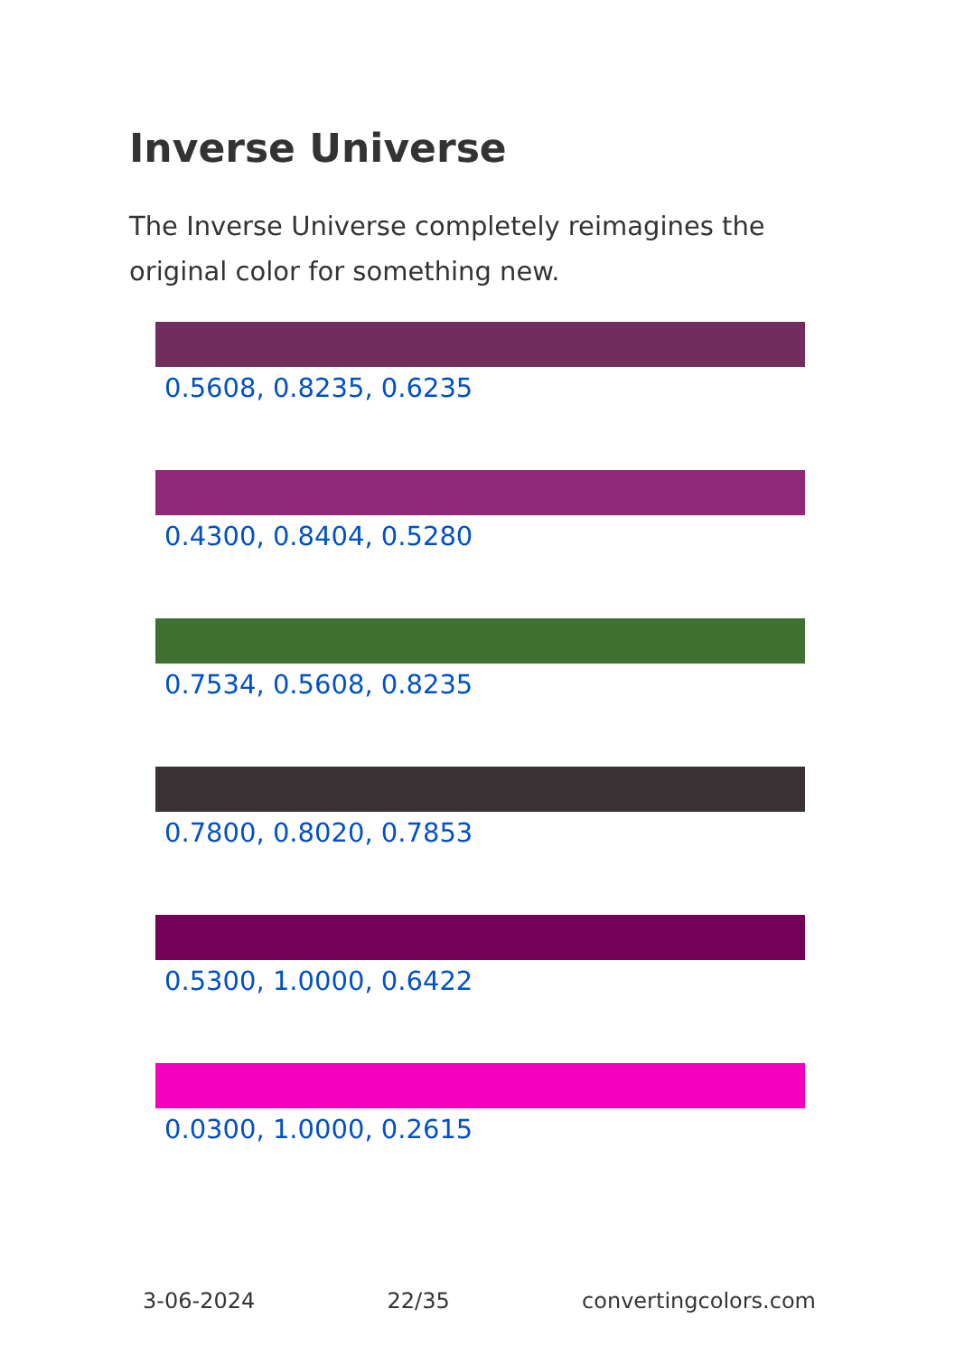Inverse Universe
The Inverse Universe completely reimagines the original color for something new.
0.5608, 0.8235, 0.6235
0.4300, 0.8404, 0.5280
0.7534, 0.5608, 0.8235
0.7800, 0.8020, 0.7853
0.5300, 1.0000, 0.6422
0.0300, 1.0000, 0.2615
3-06-2024 22/35 convertingcolors.com